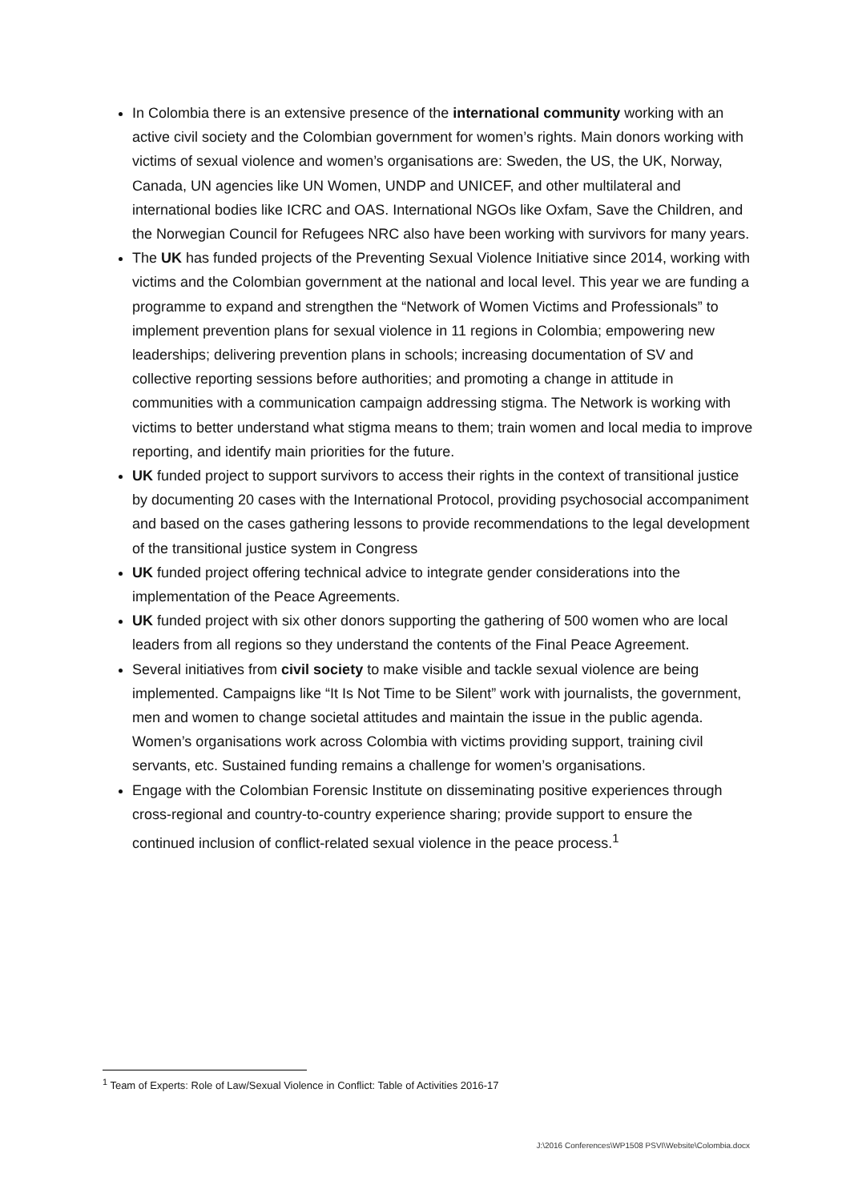In Colombia there is an extensive presence of the international community working with an active civil society and the Colombian government for women’s rights. Main donors working with victims of sexual violence and women’s organisations are: Sweden, the US, the UK, Norway, Canada, UN agencies like UN Women, UNDP and UNICEF, and other multilateral and international bodies like ICRC and OAS. International NGOs like Oxfam, Save the Children, and the Norwegian Council for Refugees NRC also have been working with survivors for many years.
The UK has funded projects of the Preventing Sexual Violence Initiative since 2014, working with victims and the Colombian government at the national and local level. This year we are funding a programme to expand and strengthen the “Network of Women Victims and Professionals” to implement prevention plans for sexual violence in 11 regions in Colombia; empowering new leaderships; delivering prevention plans in schools; increasing documentation of SV and collective reporting sessions before authorities; and promoting a change in attitude in communities with a communication campaign addressing stigma. The Network is working with victims to better understand what stigma means to them; train women and local media to improve reporting, and identify main priorities for the future.
UK funded project to support survivors to access their rights in the context of transitional justice by documenting 20 cases with the International Protocol, providing psychosocial accompaniment and based on the cases gathering lessons to provide recommendations to the legal development of the transitional justice system in Congress
UK funded project offering technical advice to integrate gender considerations into the implementation of the Peace Agreements.
UK funded project with six other donors supporting the gathering of 500 women who are local leaders from all regions so they understand the contents of the Final Peace Agreement.
Several initiatives from civil society to make visible and tackle sexual violence are being implemented. Campaigns like “It Is Not Time to be Silent” work with journalists, the government, men and women to change societal attitudes and maintain the issue in the public agenda. Women’s organisations work across Colombia with victims providing support, training civil servants, etc. Sustained funding remains a challenge for women’s organisations.
Engage with the Colombian Forensic Institute on disseminating positive experiences through cross-regional and country-to-country experience sharing; provide support to ensure the continued inclusion of conflict-related sexual violence in the peace process.<sup>1</sup>
<sup>1</sup> Team of Experts: Role of Law/Sexual Violence in Conflict: Table of Activities 2016-17
J:\2016 Conferences\WP1508 PSVI\Website\Colombia.docx